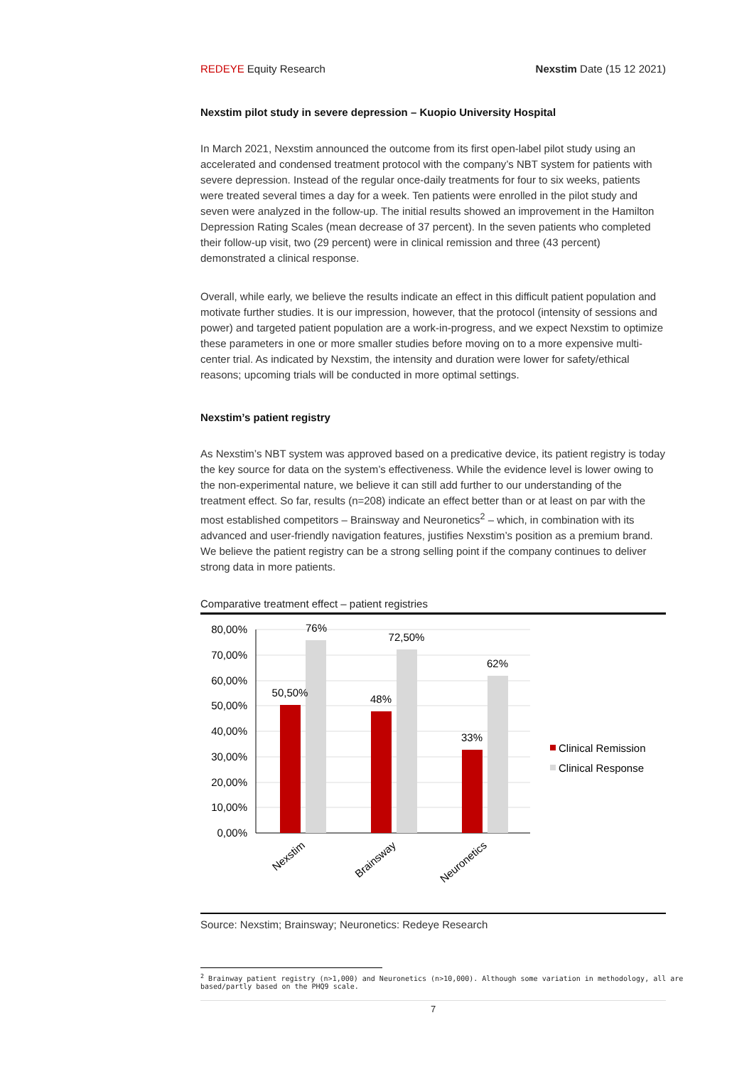REDEYE Equity Research Nexstim Date (15 12 2021)
Nexstim pilot study in severe depression – Kuopio University Hospital
In March 2021, Nexstim announced the outcome from its first open-label pilot study using an accelerated and condensed treatment protocol with the company’s NBT system for patients with severe depression. Instead of the regular once-daily treatments for four to six weeks, patients were treated several times a day for a week. Ten patients were enrolled in the pilot study and seven were analyzed in the follow-up. The initial results showed an improvement in the Hamilton Depression Rating Scales (mean decrease of 37 percent). In the seven patients who completed their follow-up visit, two (29 percent) were in clinical remission and three (43 percent) demonstrated a clinical response.
Overall, while early, we believe the results indicate an effect in this difficult patient population and motivate further studies. It is our impression, however, that the protocol (intensity of sessions and power) and targeted patient population are a work-in-progress, and we expect Nexstim to optimize these parameters in one or more smaller studies before moving on to a more expensive multi-center trial. As indicated by Nexstim, the intensity and duration were lower for safety/ethical reasons; upcoming trials will be conducted in more optimal settings.
Nexstim’s patient registry
As Nexstim’s NBT system was approved based on a predicative device, its patient registry is today the key source for data on the system’s effectiveness. While the evidence level is lower owing to the non-experimental nature, we believe it can still add further to our understanding of the treatment effect. So far, results (n=208) indicate an effect better than or at least on par with the most established competitors – Brainsway and Neuronetics<sup>2</sup> – which, in combination with its advanced and user-friendly navigation features, justifies Nexstim’s position as a premium brand. We believe the patient registry can be a strong selling point if the company continues to deliver strong data in more patients.
Comparative treatment effect – patient registries
80,00%
70,00%
60,00%
50,00%
40,00%
30,00%
20,00%
10,00%
0,00%
50,50%
76%
48%
72,50%
33%
62%
Nexstim
Brainsway
Neuronetics
Clinical Remission
Clinical Response
Source: Nexstim; Brainsway; Neuronetics: Redeye Research
<sup>2</sup> Brainway patient registry (n>1,000) and Neuronetics (n>10,000). Although some variation in methodology, all are
based/partly based on the PHQ9 scale.
7